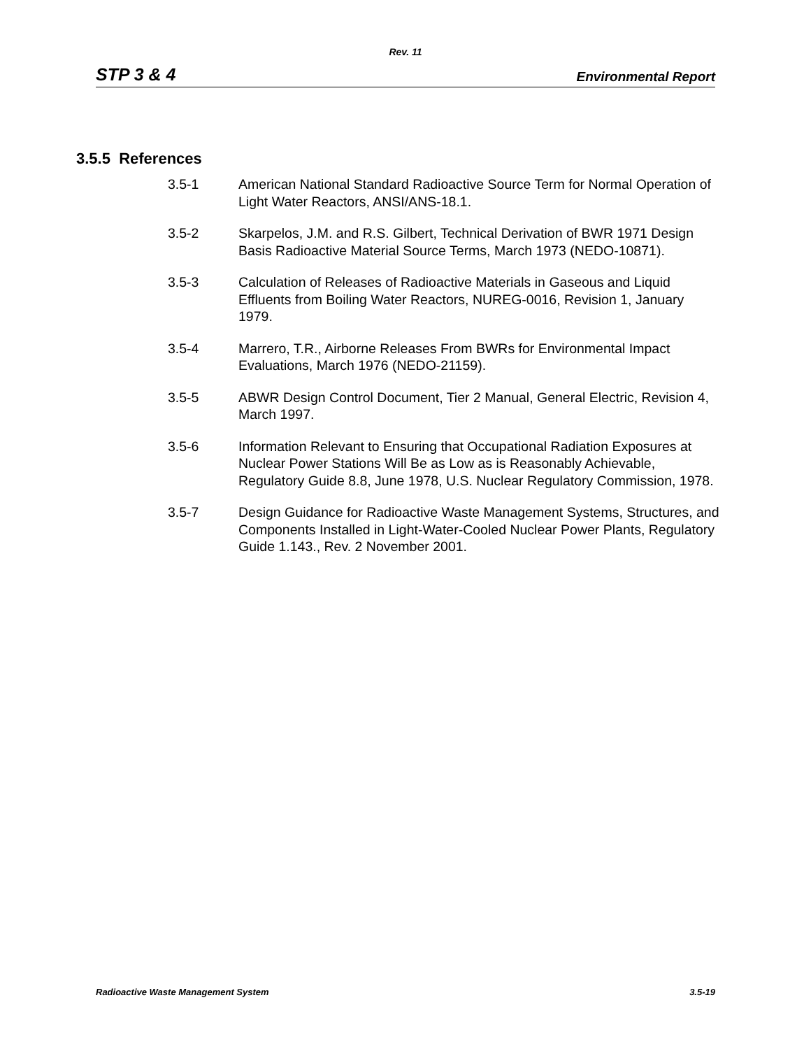Rev. 11
STP 3 & 4 Environmental Report
3.5.5 References
3.5-1 American National Standard Radioactive Source Term for Normal Operation of Light Water Reactors, ANSI/ANS-18.1.
3.5-2 Skarpelos, J.M. and R.S. Gilbert, Technical Derivation of BWR 1971 Design Basis Radioactive Material Source Terms, March 1973 (NEDO-10871).
3.5-3 Calculation of Releases of Radioactive Materials in Gaseous and Liquid Effluents from Boiling Water Reactors, NUREG-0016, Revision 1, January 1979.
3.5-4 Marrero, T.R., Airborne Releases From BWRs for Environmental Impact Evaluations, March 1976 (NEDO-21159).
3.5-5 ABWR Design Control Document, Tier 2 Manual, General Electric, Revision 4, March 1997.
3.5-6 Information Relevant to Ensuring that Occupational Radiation Exposures at Nuclear Power Stations Will Be as Low as is Reasonably Achievable, Regulatory Guide 8.8, June 1978, U.S. Nuclear Regulatory Commission, 1978.
3.5-7 Design Guidance for Radioactive Waste Management Systems, Structures, and Components Installed in Light-Water-Cooled Nuclear Power Plants, Regulatory Guide 1.143., Rev. 2 November 2001.
Radioactive Waste Management System 3.5-19